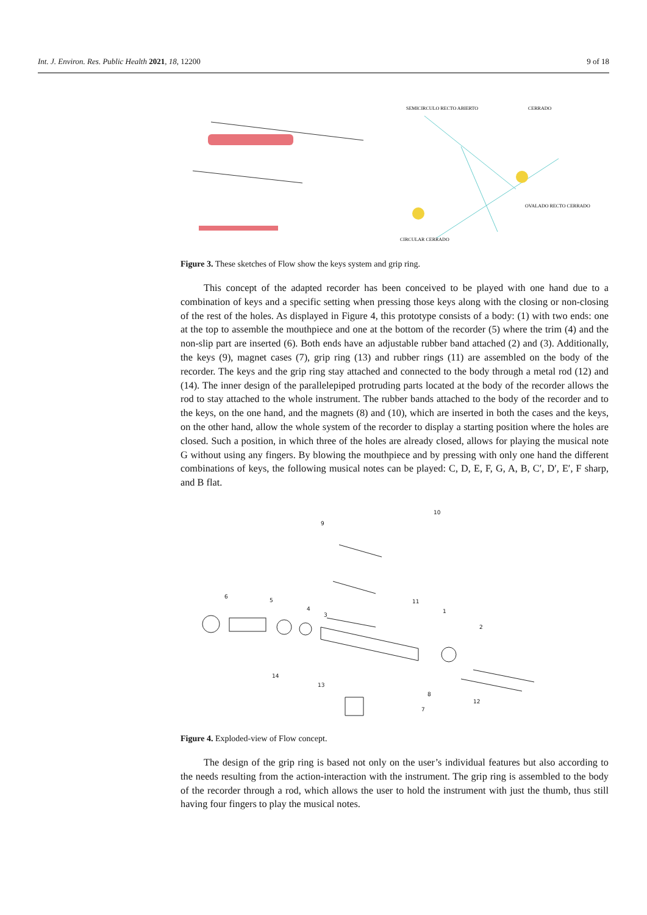Int. J. Environ. Res. Public Health 2021, 18, 12200 9 of 18
SEMICIRCULO RECTO ABIERTO
CERRADO
OVALADO RECTO CERRADO
CIRCULAR CERRADO
Figure 3. These sketches of Flow show the keys system and grip ring.
This concept of the adapted recorder has been conceived to be played with one hand due to a combination of keys and a specific setting when pressing those keys along with the closing or non-closing of the rest of the holes. As displayed in Figure 4, this prototype consists of a body: (1) with two ends: one at the top to assemble the mouthpiece and one at the bottom of the recorder (5) where the trim (4) and the non-slip part are inserted (6). Both ends have an adjustable rubber band attached (2) and (3). Additionally, the keys (9), magnet cases (7), grip ring (13) and rubber rings (11) are assembled on the body of the recorder. The keys and the grip ring stay attached and connected to the body through a metal rod (12) and (14). The inner design of the parallelepiped protruding parts located at the body of the recorder allows the rod to stay attached to the whole instrument. The rubber bands attached to the body of the recorder and to the keys, on the one hand, and the magnets (8) and (10), which are inserted in both the cases and the keys, on the other hand, allow the whole system of the recorder to display a starting position where the holes are closed. Such a position, in which three of the holes are already closed, allows for playing the musical note G without using any fingers. By blowing the mouthpiece and by pressing with only one hand the different combinations of keys, the following musical notes can be played: C, D, E, F, G, A, B, C′, D′, E′, F sharp, and B flat.
10
9
6
5
4
3
11
1
2
14
13
8
7
12
Figure 4. Exploded-view of Flow concept.
The design of the grip ring is based not only on the user’s individual features but also according to the needs resulting from the action-interaction with the instrument. The grip ring is assembled to the body of the recorder through a rod, which allows the user to hold the instrument with just the thumb, thus still having four fingers to play the musical notes.